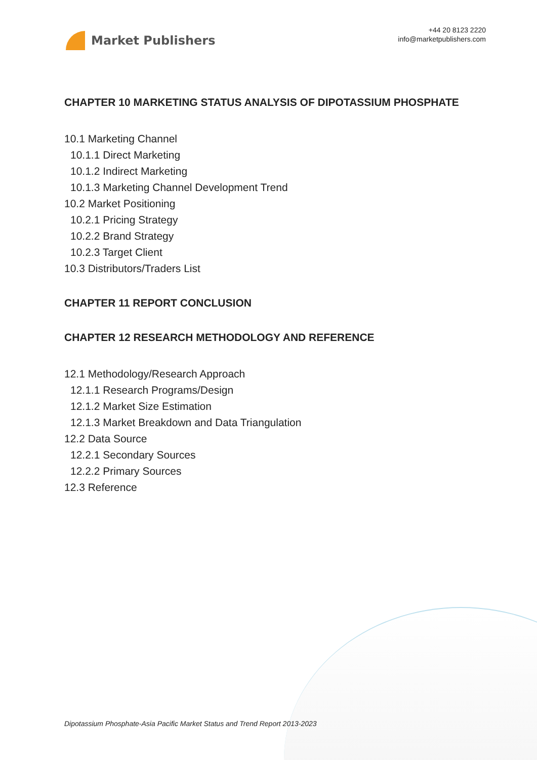Market Publishers
+44 20 8123 2220
info@marketpublishers.com
CHAPTER 10 MARKETING STATUS ANALYSIS OF DIPOTASSIUM PHOSPHATE
10.1 Marketing Channel
10.1.1 Direct Marketing
10.1.2 Indirect Marketing
10.1.3 Marketing Channel Development Trend
10.2 Market Positioning
10.2.1 Pricing Strategy
10.2.2 Brand Strategy
10.2.3 Target Client
10.3 Distributors/Traders List
CHAPTER 11 REPORT CONCLUSION
CHAPTER 12 RESEARCH METHODOLOGY AND REFERENCE
12.1 Methodology/Research Approach
12.1.1 Research Programs/Design
12.1.2 Market Size Estimation
12.1.3 Market Breakdown and Data Triangulation
12.2 Data Source
12.2.1 Secondary Sources
12.2.2 Primary Sources
12.3 Reference
Dipotassium Phosphate-Asia Pacific Market Status and Trend Report 2013-2023